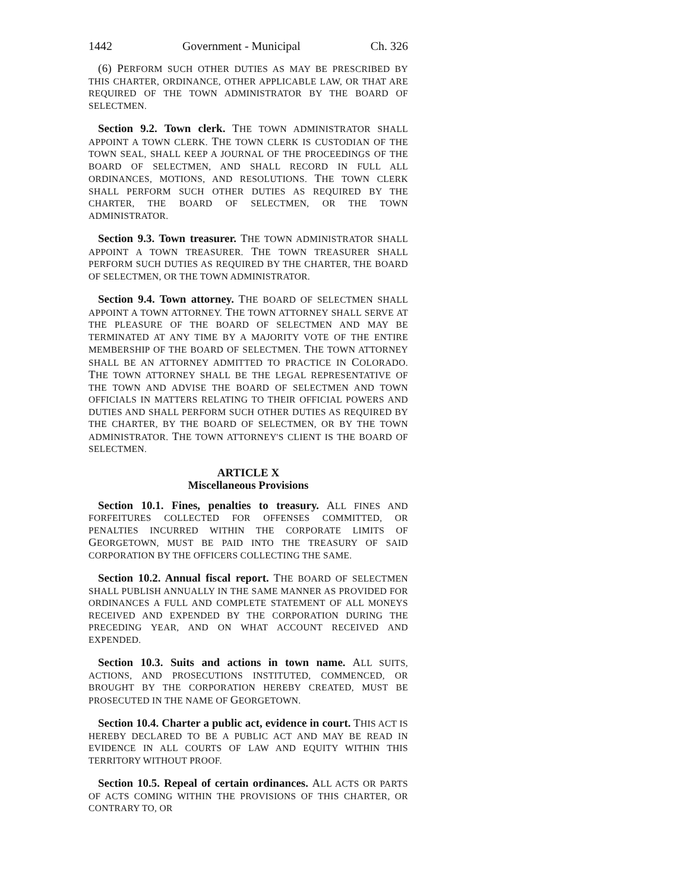1442 Government - Municipal Ch. 326
(6) PERFORM SUCH OTHER DUTIES AS MAY BE PRESCRIBED BY THIS CHARTER, ORDINANCE, OTHER APPLICABLE LAW, OR THAT ARE REQUIRED OF THE TOWN ADMINISTRATOR BY THE BOARD OF SELECTMEN.
Section 9.2. Town clerk. THE TOWN ADMINISTRATOR SHALL APPOINT A TOWN CLERK. THE TOWN CLERK IS CUSTODIAN OF THE TOWN SEAL, SHALL KEEP A JOURNAL OF THE PROCEEDINGS OF THE BOARD OF SELECTMEN, AND SHALL RECORD IN FULL ALL ORDINANCES, MOTIONS, AND RESOLUTIONS. THE TOWN CLERK SHALL PERFORM SUCH OTHER DUTIES AS REQUIRED BY THE CHARTER, THE BOARD OF SELECTMEN, OR THE TOWN ADMINISTRATOR.
Section 9.3. Town treasurer. THE TOWN ADMINISTRATOR SHALL APPOINT A TOWN TREASURER. THE TOWN TREASURER SHALL PERFORM SUCH DUTIES AS REQUIRED BY THE CHARTER, THE BOARD OF SELECTMEN, OR THE TOWN ADMINISTRATOR.
Section 9.4. Town attorney. THE BOARD OF SELECTMEN SHALL APPOINT A TOWN ATTORNEY. THE TOWN ATTORNEY SHALL SERVE AT THE PLEASURE OF THE BOARD OF SELECTMEN AND MAY BE TERMINATED AT ANY TIME BY A MAJORITY VOTE OF THE ENTIRE MEMBERSHIP OF THE BOARD OF SELECTMEN. THE TOWN ATTORNEY SHALL BE AN ATTORNEY ADMITTED TO PRACTICE IN COLORADO. THE TOWN ATTORNEY SHALL BE THE LEGAL REPRESENTATIVE OF THE TOWN AND ADVISE THE BOARD OF SELECTMEN AND TOWN OFFICIALS IN MATTERS RELATING TO THEIR OFFICIAL POWERS AND DUTIES AND SHALL PERFORM SUCH OTHER DUTIES AS REQUIRED BY THE CHARTER, BY THE BOARD OF SELECTMEN, OR BY THE TOWN ADMINISTRATOR. THE TOWN ATTORNEY'S CLIENT IS THE BOARD OF SELECTMEN.
ARTICLE X
Miscellaneous Provisions
Section 10.1. Fines, penalties to treasury. ALL FINES AND FORFEITURES COLLECTED FOR OFFENSES COMMITTED, OR PENALTIES INCURRED WITHIN THE CORPORATE LIMITS OF GEORGETOWN, MUST BE PAID INTO THE TREASURY OF SAID CORPORATION BY THE OFFICERS COLLECTING THE SAME.
Section 10.2. Annual fiscal report. THE BOARD OF SELECTMEN SHALL PUBLISH ANNUALLY IN THE SAME MANNER AS PROVIDED FOR ORDINANCES A FULL AND COMPLETE STATEMENT OF ALL MONEYS RECEIVED AND EXPENDED BY THE CORPORATION DURING THE PRECEDING YEAR, AND ON WHAT ACCOUNT RECEIVED AND EXPENDED.
Section 10.3. Suits and actions in town name. ALL SUITS, ACTIONS, AND PROSECUTIONS INSTITUTED, COMMENCED, OR BROUGHT BY THE CORPORATION HEREBY CREATED, MUST BE PROSECUTED IN THE NAME OF GEORGETOWN.
Section 10.4. Charter a public act, evidence in court. THIS ACT IS HEREBY DECLARED TO BE A PUBLIC ACT AND MAY BE READ IN EVIDENCE IN ALL COURTS OF LAW AND EQUITY WITHIN THIS TERRITORY WITHOUT PROOF.
Section 10.5. Repeal of certain ordinances. ALL ACTS OR PARTS OF ACTS COMING WITHIN THE PROVISIONS OF THIS CHARTER, OR CONTRARY TO, OR